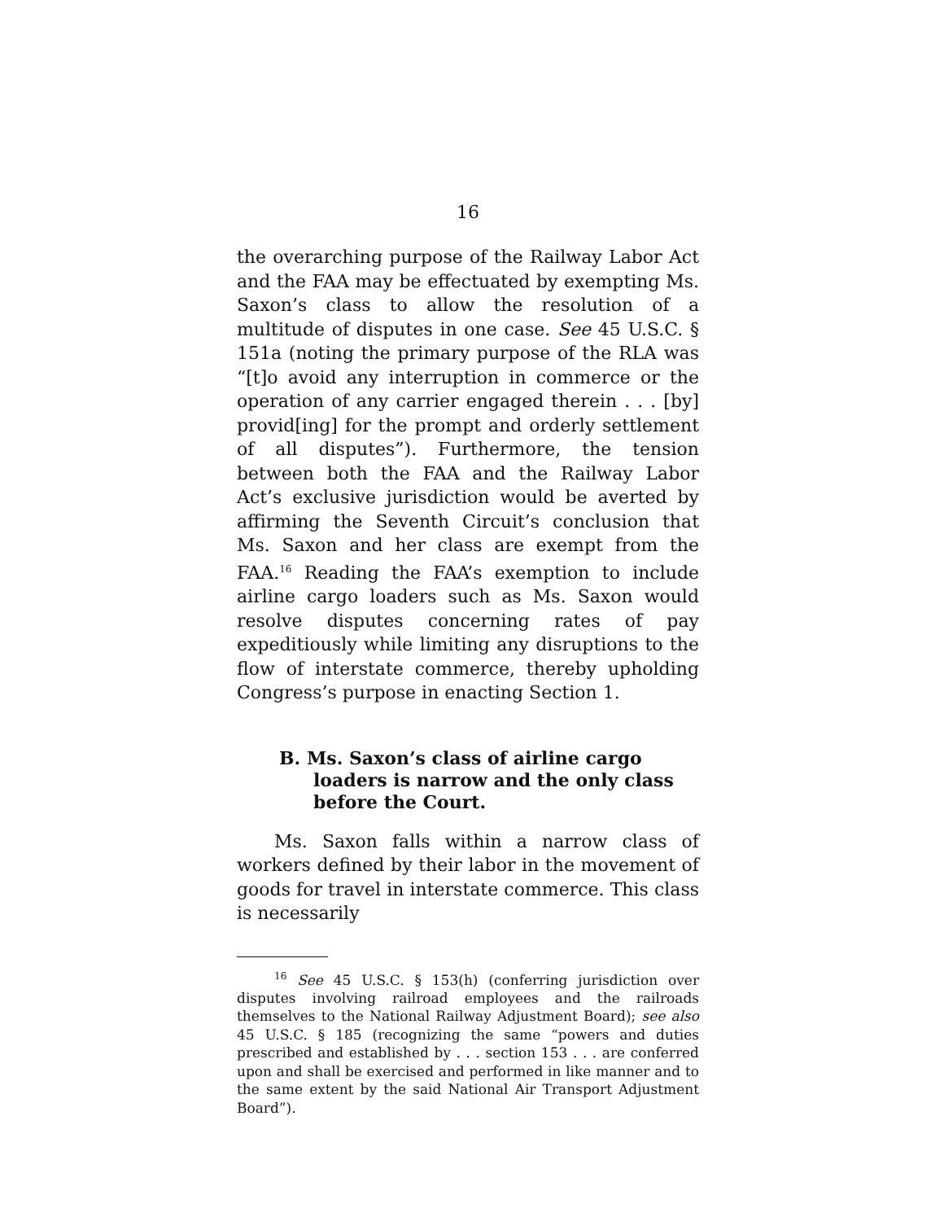16
the overarching purpose of the Railway Labor Act and the FAA may be effectuated by exempting Ms. Saxon’s class to allow the resolution of a multitude of disputes in one case. See 45 U.S.C. § 151a (noting the primary purpose of the RLA was “[t]o avoid any interruption in commerce or the operation of any carrier engaged therein . . . [by] provid[ing] for the prompt and orderly settlement of all disputes”). Furthermore, the tension between both the FAA and the Railway Labor Act’s exclusive jurisdiction would be averted by affirming the Seventh Circuit’s conclusion that Ms. Saxon and her class are exempt from the FAA.<sup>16</sup> Reading the FAA’s exemption to include airline cargo loaders such as Ms. Saxon would resolve disputes concerning rates of pay expeditiously while limiting any disruptions to the flow of interstate commerce, thereby upholding Congress’s purpose in enacting Section 1.
B. Ms. Saxon’s class of airline cargo loaders is narrow and the only class before the Court.
Ms. Saxon falls within a narrow class of workers defined by their labor in the movement of goods for travel in interstate commerce. This class is necessarily
<sup>16</sup> See 45 U.S.C. § 153(h) (conferring jurisdiction over disputes involving railroad employees and the railroads themselves to the National Railway Adjustment Board); see also 45 U.S.C. § 185 (recognizing the same “powers and duties prescribed and established by . . . section 153 . . . are conferred upon and shall be exercised and performed in like manner and to the same extent by the said National Air Transport Adjustment Board”).